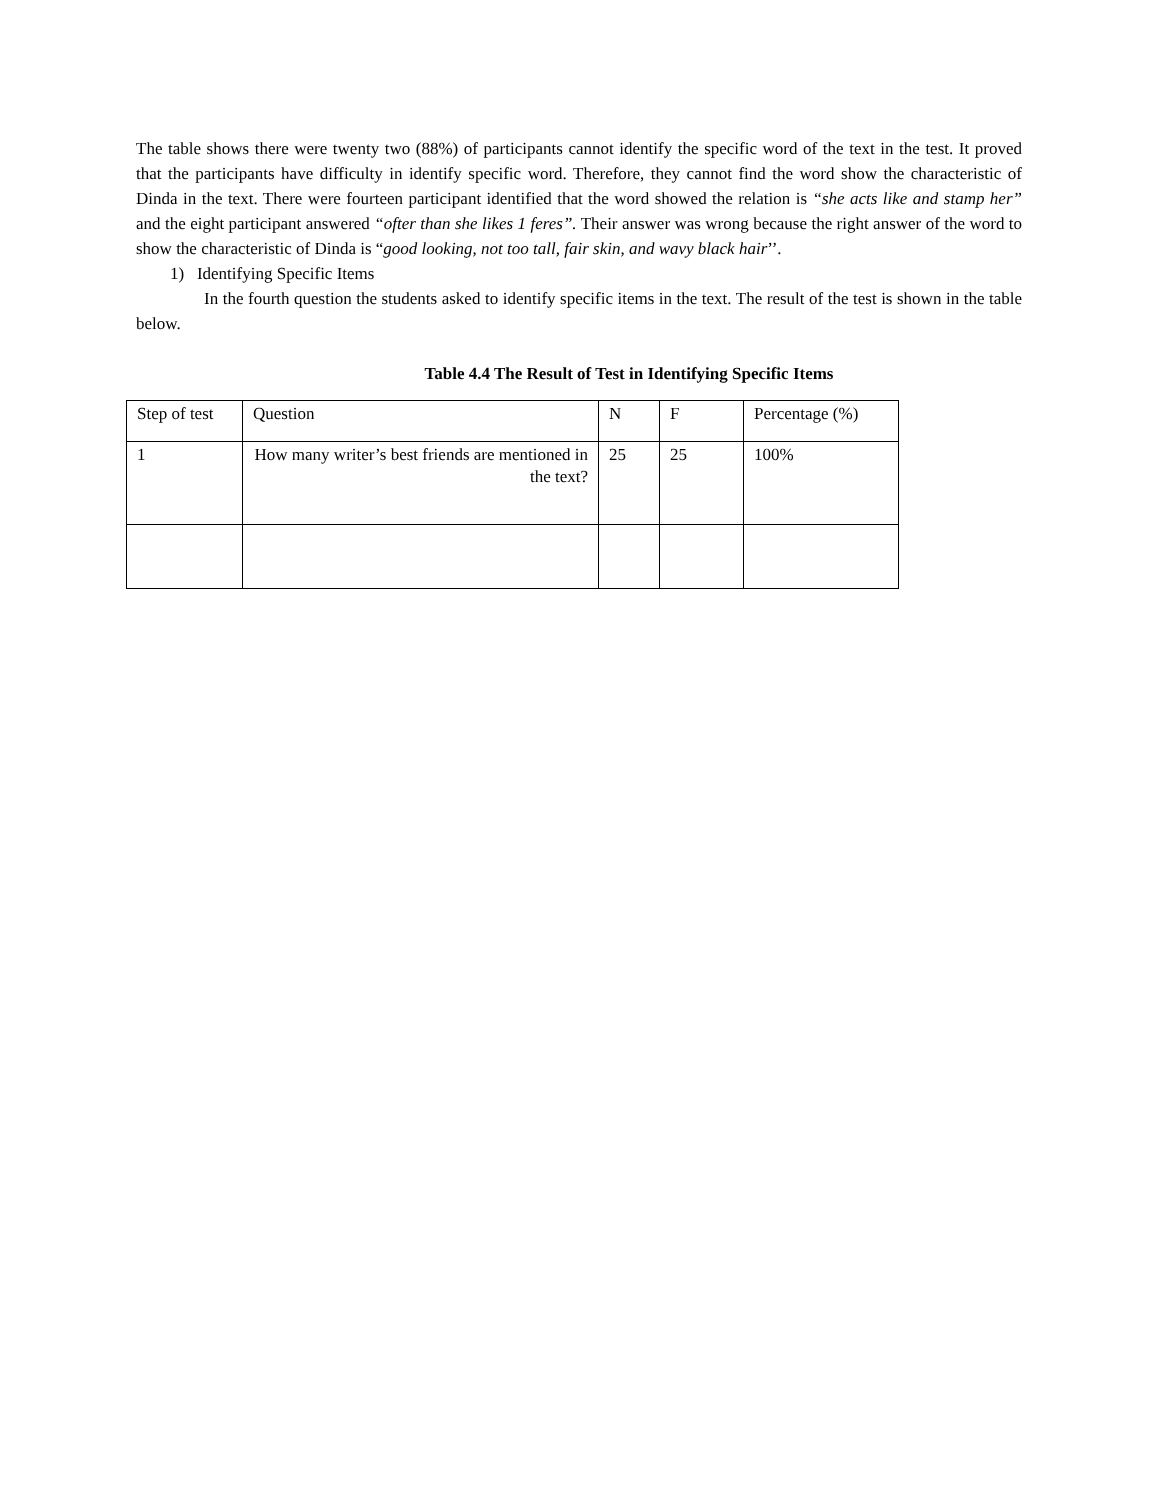The table shows there were twenty two (88%) of participants cannot identify the specific word of the text in the test. It proved that the participants have difficulty in identify specific word. Therefore, they cannot find the word show the characteristic of Dinda in the text. There were fourteen participant identified that the word showed the relation is “she acts like and stamp her” and the eight participant answered “ofter than she likes 1 feres”. Their answer was wrong because the right answer of the word to show the characteristic of Dinda is “good looking, not too tall, fair skin, and wavy black hair’’.
1) Identifying Specific Items
In the fourth question the students asked to identify specific items in the text. The result of the test is shown in the table below.
Table 4.4 The Result of Test in Identifying Specific Items
| Step of test | Question | N | F | Percentage (%) |
| 1 | How many writer’s best friends are mentioned in the text? | 25 | 25 | 100% |